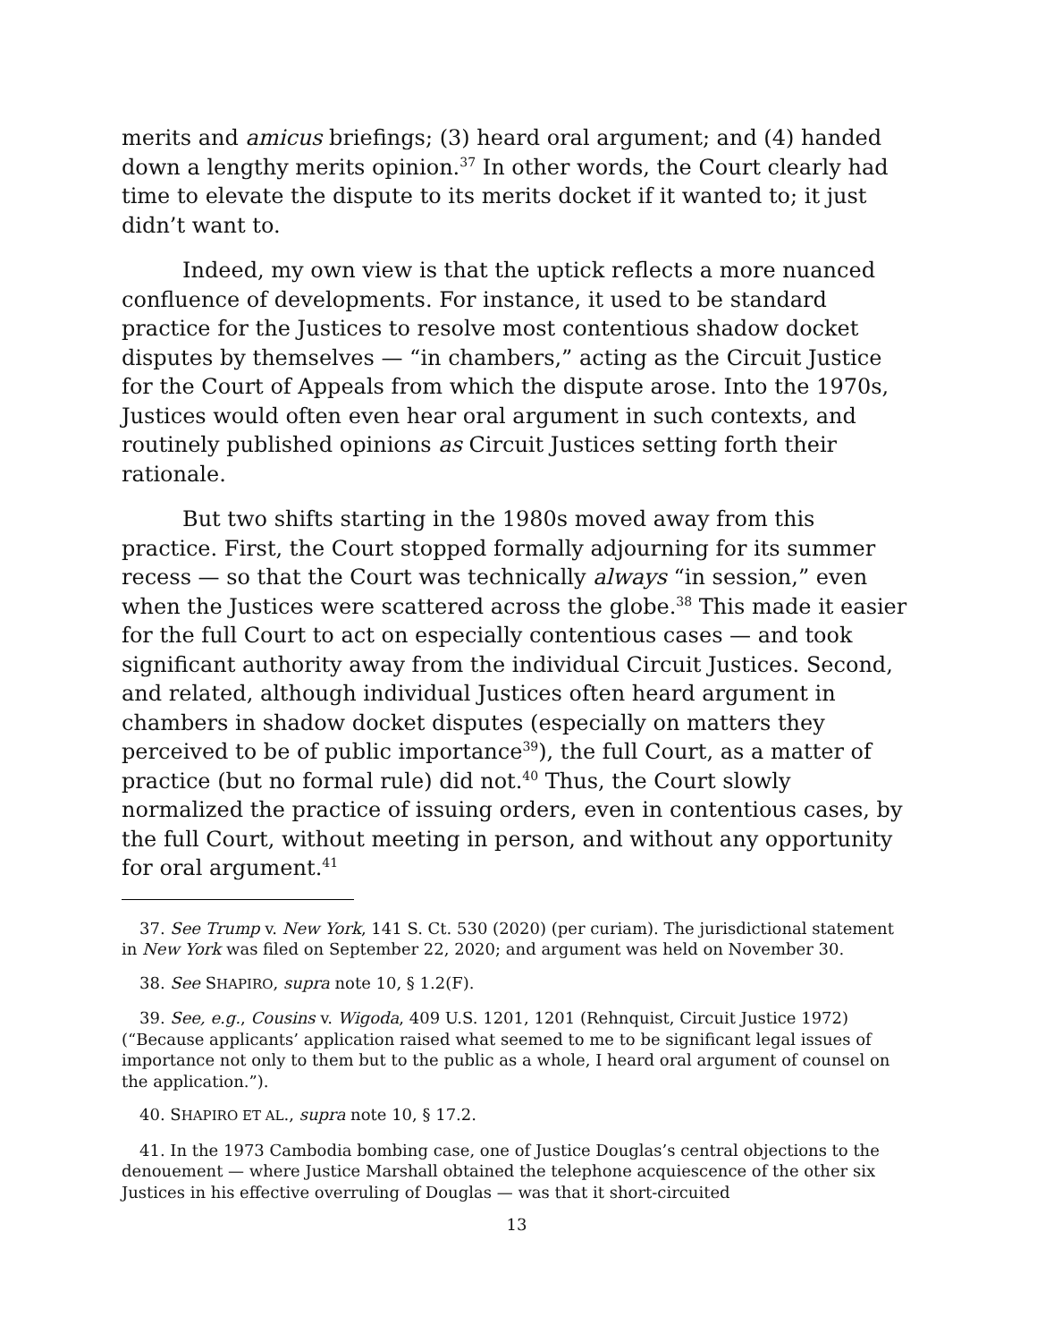merits and amicus briefings; (3) heard oral argument; and (4) handed down a lengthy merits opinion.<sup>37</sup> In other words, the Court clearly had time to elevate the dispute to its merits docket if it wanted to; it just didn’t want to.
Indeed, my own view is that the uptick reflects a more nuanced confluence of developments. For instance, it used to be standard practice for the Justices to resolve most contentious shadow docket disputes by themselves — “in chambers,” acting as the Circuit Justice for the Court of Appeals from which the dispute arose. Into the 1970s, Justices would often even hear oral argument in such contexts, and routinely published opinions as Circuit Justices setting forth their rationale.
But two shifts starting in the 1980s moved away from this practice. First, the Court stopped formally adjourning for its summer recess — so that the Court was technically always “in session,” even when the Justices were scattered across the globe.<sup>38</sup> This made it easier for the full Court to act on especially contentious cases — and took significant authority away from the individual Circuit Justices. Second, and related, although individual Justices often heard argument in chambers in shadow docket disputes (especially on matters they perceived to be of public importance<sup>39</sup>), the full Court, as a matter of practice (but no formal rule) did not.<sup>40</sup> Thus, the Court slowly normalized the practice of issuing orders, even in contentious cases, by the full Court, without meeting in person, and without any opportunity for oral argument.<sup>41</sup>
37. See Trump v. New York, 141 S. Ct. 530 (2020) (per curiam). The jurisdictional statement in New York was filed on September 22, 2020; and argument was held on November 30.
38. See SHAPIRO, supra note 10, § 1.2(F).
39. See, e.g., Cousins v. Wigoda, 409 U.S. 1201, 1201 (Rehnquist, Circuit Justice 1972) (“Because applicants’ application raised what seemed to me to be significant legal issues of importance not only to them but to the public as a whole, I heard oral argument of counsel on the application.”).
40. SHAPIRO ET AL., supra note 10, § 17.2.
41. In the 1973 Cambodia bombing case, one of Justice Douglas’s central objections to the denouement — where Justice Marshall obtained the telephone acquiescence of the other six Justices in his effective overruling of Douglas — was that it short-circuited
13